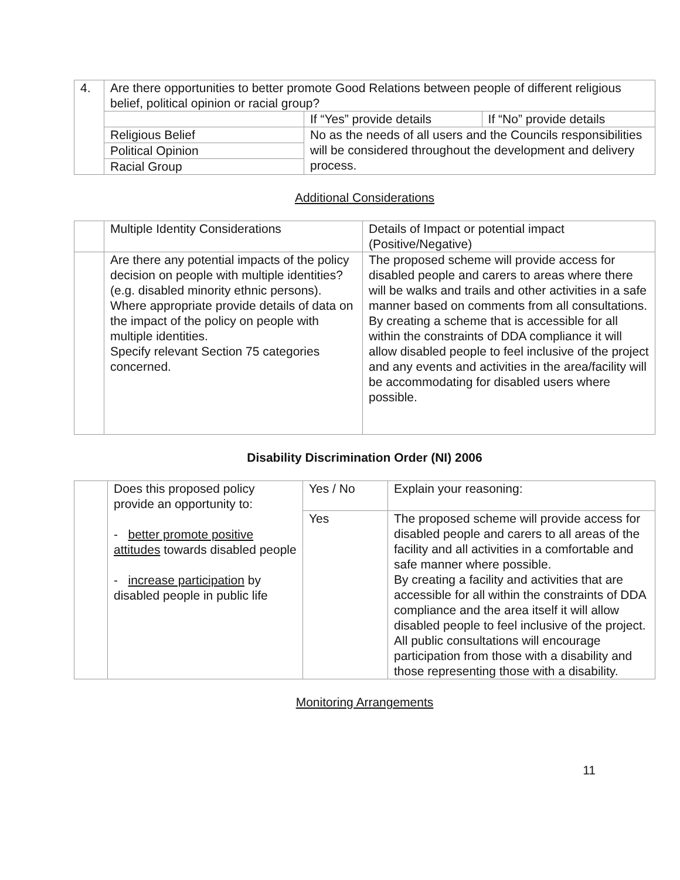| 4. | Are there opportunities to better promote Good Relations between people of different religious belief, political opinion or racial group? | | |
| | | If “Yes” provide details | If “No” provide details |
| | Religious Belief | No as the needs of all users and the Councils responsibilities will be considered throughout the development and delivery process. | |
| | Political Opinion | | |
| | Racial Group | | |
Additional Considerations
| | Multiple Identity Considerations | Details of Impact or potential impact (Positive/Negative) |
| | Are there any potential impacts of the policy decision on people with multiple identities? (e.g. disabled minority ethnic persons). Where appropriate provide details of data on the impact of the policy on people with multiple identities. Specify relevant Section 75 categories concerned. | The proposed scheme will provide access for disabled people and carers to areas where there will be walks and trails and other activities in a safe manner based on comments from all consultations. By creating a scheme that is accessible for all within the constraints of DDA compliance it will allow disabled people to feel inclusive of the project and any events and activities in the area/facility will be accommodating for disabled users where possible. |
Disability Discrimination Order (NI) 2006
| | Does this proposed policy provide an opportunity to: - better promote positive attitudes towards disabled people - increase participation by disabled people in public life | Yes / No | Explain your reasoning: |
| | | Yes | The proposed scheme will provide access for disabled people and carers to all areas of the facility and all activities in a comfortable and safe manner where possible. By creating a facility and activities that are accessible for all within the constraints of DDA compliance and the area itself it will allow disabled people to feel inclusive of the project. All public consultations will encourage participation from those with a disability and those representing those with a disability. |
Monitoring Arrangements
11